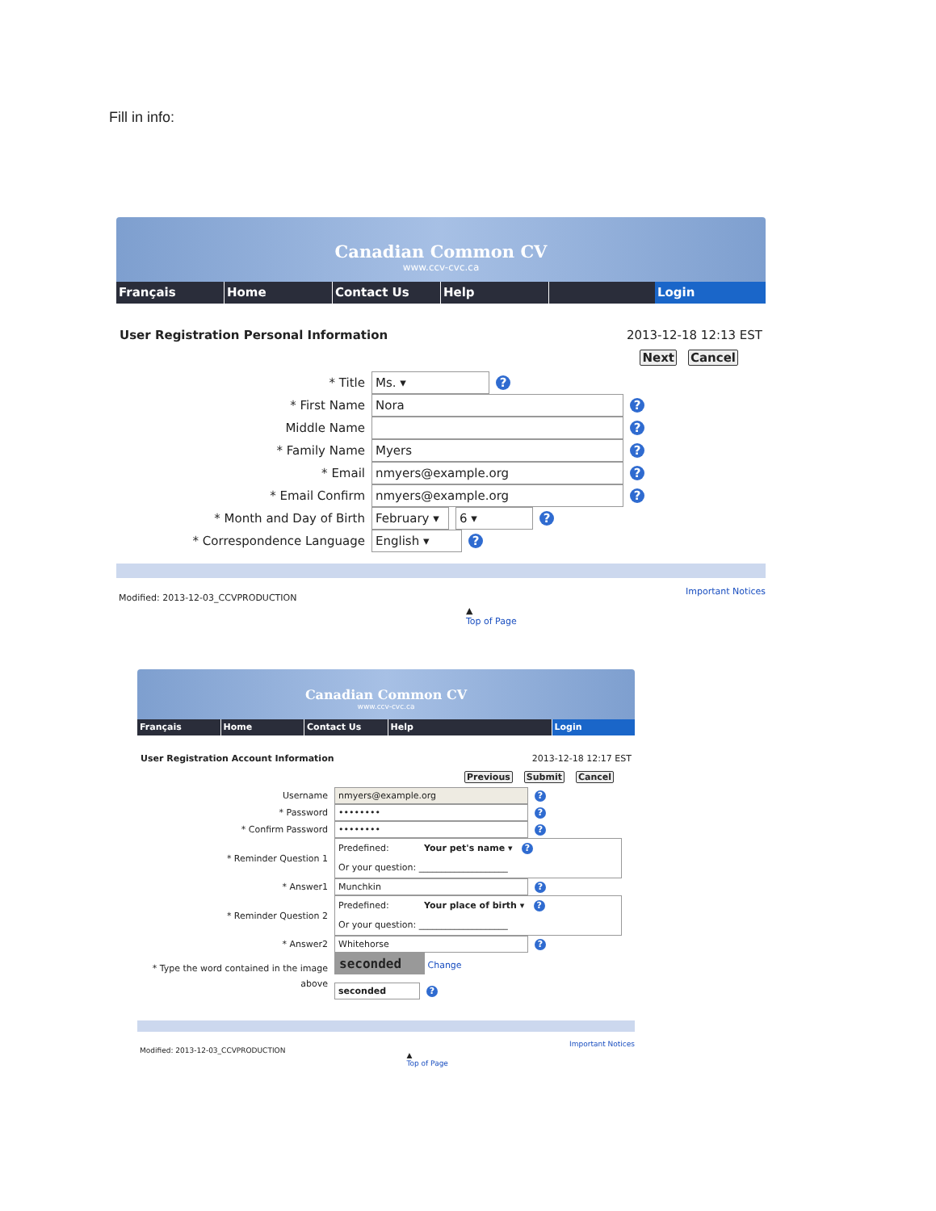Fill in info:
Canadian Common CV
www.ccv-cvc.ca
Français Home Contact Us Help Login
User Registration Personal Information 2013-12-18 12:13 EST
Next Cancel
* Title Ms. ▾
?
* First Name Nora
?
Middle Name
?
* Family Name Myers
?
* Email nmyers@example.org
?
* Email Confirm nmyers@example.org
?
* Month and Day of Birth February ▾ 6 ▾
?
* Correspondence Language English ▾
?
Modified: 2013-12-03_CCVPRODUCTION ▲
Top of Page Important Notices
Canadian Common CV
www.ccv-cvc.ca
Français Home Contact Us Help Login
User Registration Account Information 2013-12-18 12:17 EST
Previous Submit Cancel
Username nmyers@example.org
?
* Password ••••••••
?
* Confirm Password ••••••••
?
* Reminder Question 1
Predefined: Your pet's name ▾ ?
Or your question: ____________________
* Answer1 Munchkin
?
* Reminder Question 2
Predefined: Your place of birth ▾ ?
Or your question: ____________________
* Answer2 Whitehorse
?
* Type the word contained in the image above
seconded Change
seconded?
Modified: 2013-12-03_CCVPRODUCTION ▲
Top of Page Important Notices